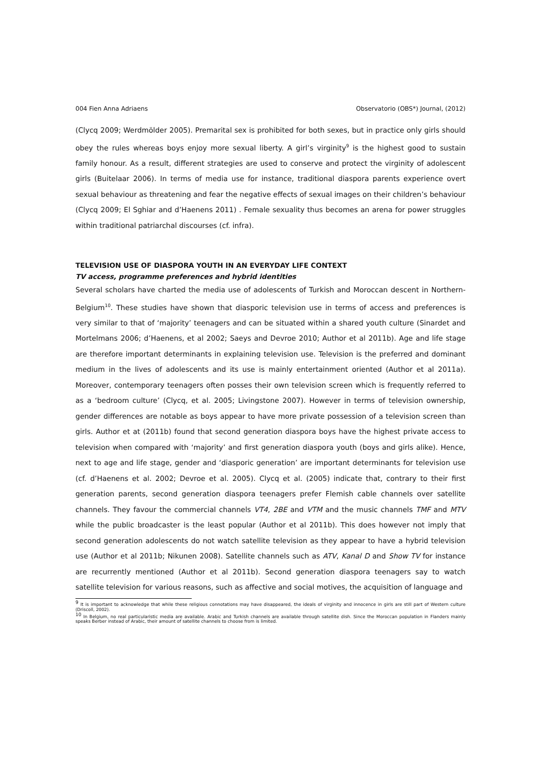004 Fien Anna Adriaens Observatorio (OBS*) Journal, (2012)
(Clycq 2009; Werdmölder 2005). Premarital sex is prohibited for both sexes, but in practice only girls should obey the rules whereas boys enjoy more sexual liberty. A girl’s virginity<sup>9</sup> is the highest good to sustain family honour. As a result, different strategies are used to conserve and protect the virginity of adolescent girls (Buitelaar 2006). In terms of media use for instance, traditional diaspora parents experience overt sexual behaviour as threatening and fear the negative effects of sexual images on their children’s behaviour (Clycq 2009; El Sghiar and d’Haenens 2011) . Female sexuality thus becomes an arena for power struggles within traditional patriarchal discourses (cf. infra).
TELEVISION USE OF DIASPORA YOUTH IN AN EVERYDAY LIFE CONTEXT
TV access, programme preferences and hybrid identities
Several scholars have charted the media use of adolescents of Turkish and Moroccan descent in Northern-Belgium<sup>10</sup>. These studies have shown that diasporic television use in terms of access and preferences is very similar to that of ‘majority’ teenagers and can be situated within a shared youth culture (Sinardet and Mortelmans 2006; d’Haenens, et al 2002; Saeys and Devroe 2010; Author et al 2011b). Age and life stage are therefore important determinants in explaining television use. Television is the preferred and dominant medium in the lives of adolescents and its use is mainly entertainment oriented (Author et al 2011a). Moreover, contemporary teenagers often posses their own television screen which is frequently referred to as a ‘bedroom culture’ (Clycq, et al. 2005; Livingstone 2007). However in terms of television ownership, gender differences are notable as boys appear to have more private possession of a television screen than girls. Author et at (2011b) found that second generation diaspora boys have the highest private access to television when compared with ‘majority’ and first generation diaspora youth (boys and girls alike). Hence, next to age and life stage, gender and ‘diasporic generation’ are important determinants for television use (cf. d’Haenens et al. 2002; Devroe et al. 2005). Clycq et al. (2005) indicate that, contrary to their first generation parents, second generation diaspora teenagers prefer Flemish cable channels over satellite channels. They favour the commercial channels VT4, 2BE and VTM and the music channels TMF and MTV while the public broadcaster is the least popular (Author et al 2011b). This does however not imply that second generation adolescents do not watch satellite television as they appear to have a hybrid television use (Author et al 2011b; Nikunen 2008). Satellite channels such as ATV, Kanal D and Show TV for instance are recurrently mentioned (Author et al 2011b). Second generation diaspora teenagers say to watch satellite television for various reasons, such as affective and social motives, the acquisition of language and
<sup>9</sup> It is important to acknowledge that while these religious connotations may have disappeared, the ideals of virginity and innocence in girls are still part of Western culture (Driscoll, 2002).
<sup>10</sup> In Belgium, no real particularistic media are available. Arabic and Turkish channels are available through satellite dish. Since the Moroccan population in Flanders mainly speaks Berber instead of Arabic, their amount of satellite channels to choose from is limited.